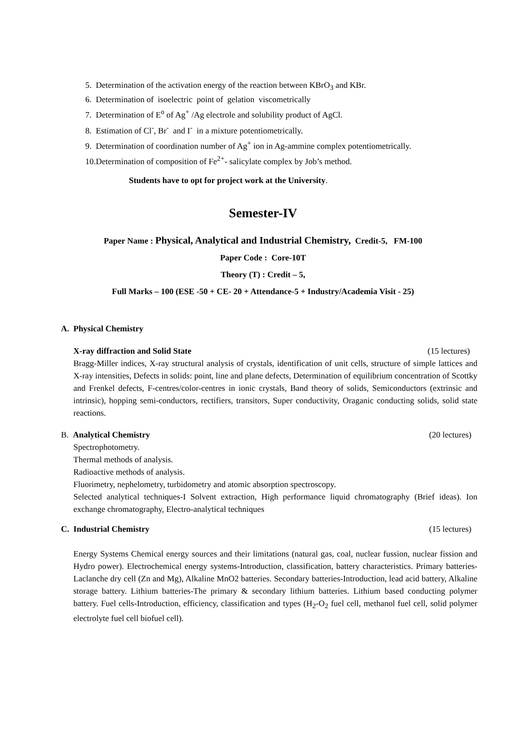5. Determination of the activation energy of the reaction between KBrO<sub>3</sub> and KBr.
6. Determination of isoelectric point of gelation viscometrically
7. Determination of E<sup>o</sup> of Ag<sup>+</sup> /Ag electrole and solubility product of AgCl.
8. Estimation of Cl<sup>-</sup>, Br<sup>-</sup> and I<sup>-</sup> in a mixture potentiometrically.
9. Determination of coordination number of Ag<sup>+</sup> ion in Ag-ammine complex potentiometrically.
10.Determination of composition of Fe<sup>2+</sup>- salicylate complex by Job’s method.
Students have to opt for project work at the University.
Semester-IV
Paper Name : Physical, Analytical and Industrial Chemistry, Credit-5, FM-100
Paper Code : Core-10T
Theory (T) : Credit – 5,
Full Marks – 100 (ESE -50 + CE- 20 + Attendance-5 + Industry/Academia Visit - 25)
A. Physical Chemistry
X-ray diffraction and Solid State (15 lectures)
Bragg-Miller indices, X-ray structural analysis of crystals, identification of unit cells, structure of simple lattices and X-ray intensities, Defects in solids: point, line and plane defects, Determination of equilibrium concentration of Scottky and Frenkel defects, F-centres/color-centres in ionic crystals, Band theory of solids, Semiconductors (extrinsic and intrinsic), hopping semi-conductors, rectifiers, transitors, Super conductivity, Oraganic conducting solids, solid state reactions.
B. Analytical Chemistry (20 lectures)
Spectrophotometry.
Thermal methods of analysis.
Radioactive methods of analysis.
Fluorimetry, nephelometry, turbidometry and atomic absorption spectroscopy.
Selected analytical techniques-I Solvent extraction, High performance liquid chromatography (Brief ideas). Ion exchange chromatography, Electro-analytical techniques
C. Industrial Chemistry (15 lectures)
Energy Systems Chemical energy sources and their limitations (natural gas, coal, nuclear fussion, nuclear fission and Hydro power). Electrochemical energy systems-Introduction, classification, battery characteristics. Primary batteries-Laclanche dry cell (Zn and Mg), Alkaline MnO2 batteries. Secondary batteries-Introduction, lead acid battery, Alkaline storage battery. Lithium batteries-The primary & secondary lithium batteries. Lithium based conducting polymer battery. Fuel cells-Introduction, efficiency, classification and types (H<sub>2</sub>-O<sub>2</sub> fuel cell, methanol fuel cell, solid polymer electrolyte fuel cell biofuel cell).